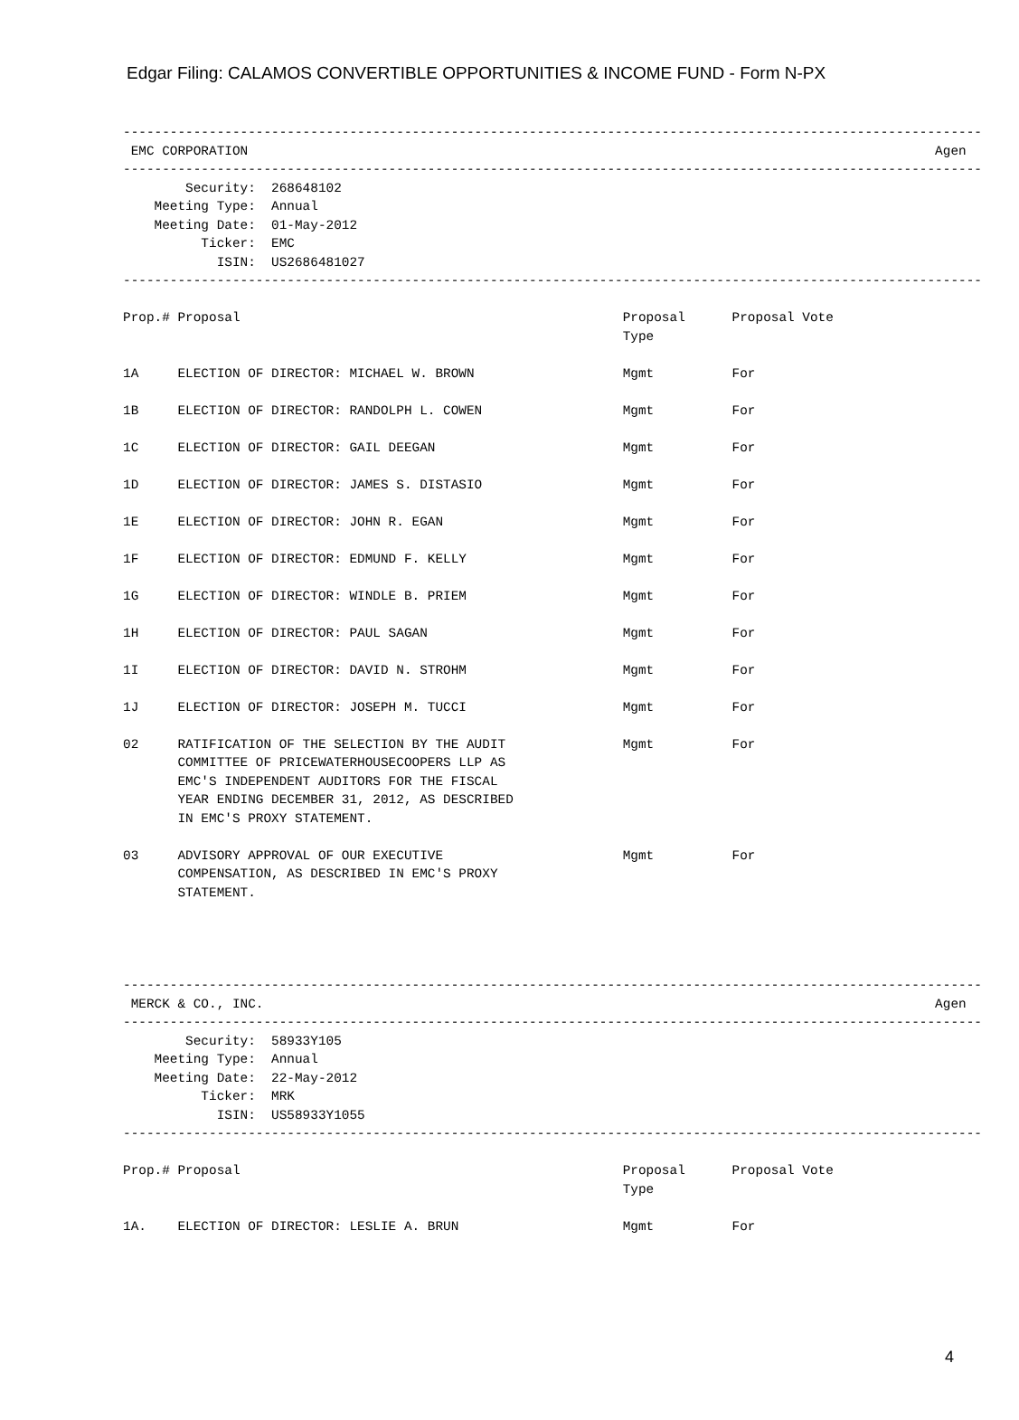Edgar Filing: CALAMOS CONVERTIBLE OPPORTUNITIES & INCOME FUND - Form N-PX
--------------------------------------------------------------------------------------------------------------
 EMC CORPORATION                                                                                        Agen
--------------------------------------------------------------------------------------------------------------
        Security:  268648102
    Meeting Type:  Annual
    Meeting Date:  01-May-2012
          Ticker:  EMC
            ISIN:  US2686481027
--------------------------------------------------------------------------------------------------------------

Prop.# Proposal                                                 Proposal      Proposal Vote
                                                                Type

1A     ELECTION OF DIRECTOR: MICHAEL W. BROWN                   Mgmt          For

1B     ELECTION OF DIRECTOR: RANDOLPH L. COWEN                  Mgmt          For

1C     ELECTION OF DIRECTOR: GAIL DEEGAN                        Mgmt          For

1D     ELECTION OF DIRECTOR: JAMES S. DISTASIO                  Mgmt          For

1E     ELECTION OF DIRECTOR: JOHN R. EGAN                       Mgmt          For

1F     ELECTION OF DIRECTOR: EDMUND F. KELLY                    Mgmt          For

1G     ELECTION OF DIRECTOR: WINDLE B. PRIEM                    Mgmt          For

1H     ELECTION OF DIRECTOR: PAUL SAGAN                         Mgmt          For

1I     ELECTION OF DIRECTOR: DAVID N. STROHM                    Mgmt          For

1J     ELECTION OF DIRECTOR: JOSEPH M. TUCCI                    Mgmt          For

02     RATIFICATION OF THE SELECTION BY THE AUDIT               Mgmt          For
       COMMITTEE OF PRICEWATERHOUSECOOPERS LLP AS
       EMC'S INDEPENDENT AUDITORS FOR THE FISCAL
       YEAR ENDING DECEMBER 31, 2012, AS DESCRIBED
       IN EMC'S PROXY STATEMENT.

03     ADVISORY APPROVAL OF OUR EXECUTIVE                       Mgmt          For
       COMPENSATION, AS DESCRIBED IN EMC'S PROXY
       STATEMENT.




--------------------------------------------------------------------------------------------------------------
 MERCK & CO., INC.                                                                                      Agen
--------------------------------------------------------------------------------------------------------------
        Security:  58933Y105
    Meeting Type:  Annual
    Meeting Date:  22-May-2012
          Ticker:  MRK
            ISIN:  US58933Y1055
--------------------------------------------------------------------------------------------------------------

Prop.# Proposal                                                 Proposal      Proposal Vote
                                                                Type

1A.    ELECTION OF DIRECTOR: LESLIE A. BRUN                     Mgmt          For
4